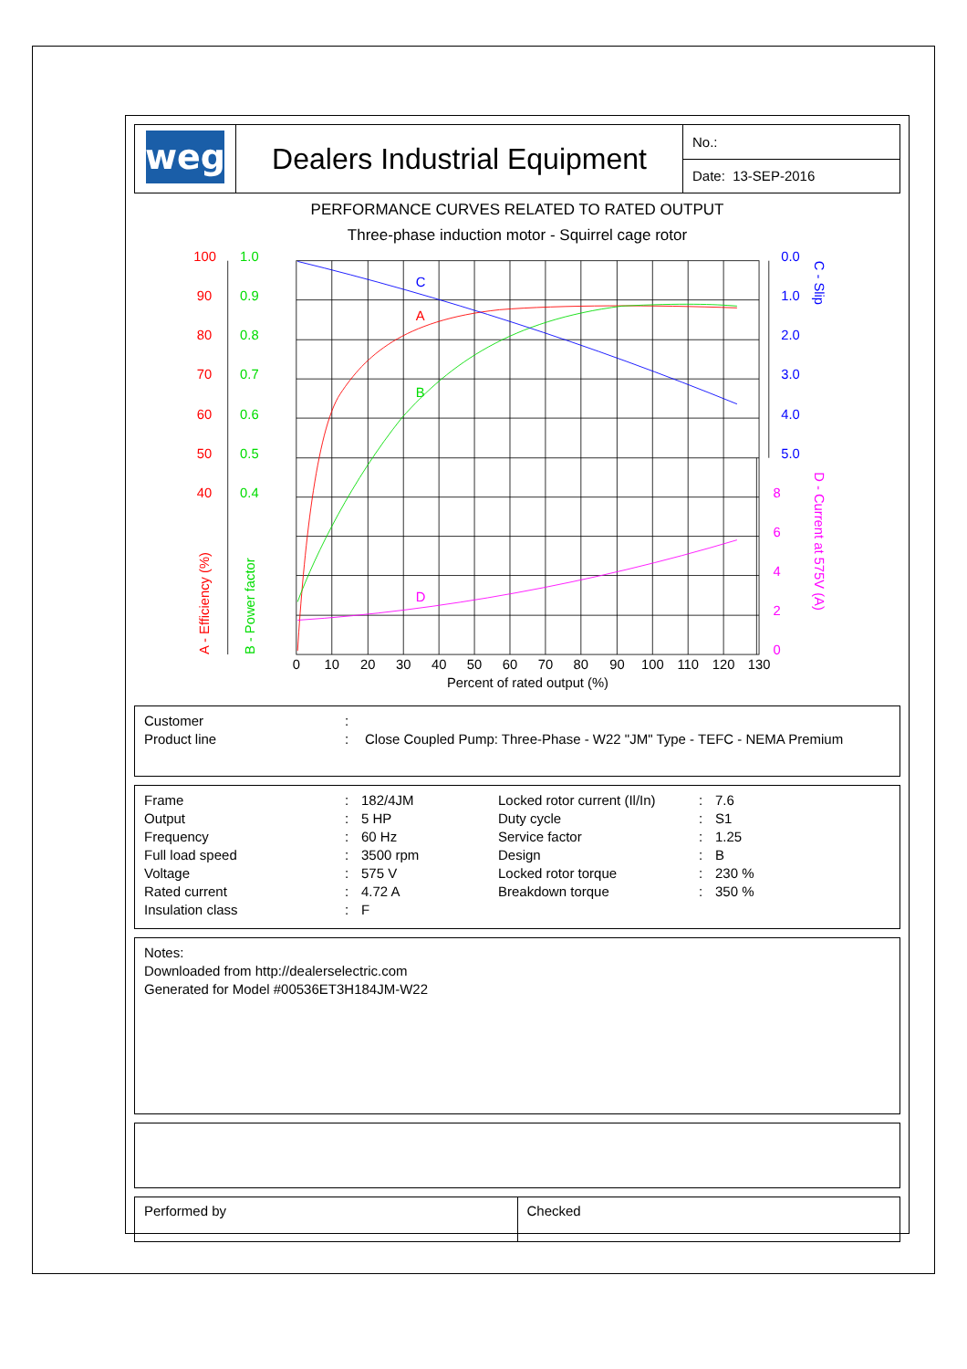| weg | Dealers Industrial Equipment | No.: |
| | | Date: 13-SEP-2016 |
PERFORMANCE CURVES RELATED TO RATED OUTPUT
Three-phase induction motor - Squirrel cage rotor
C
A
B
D
100
90
80
70
60
50
40
1.0
0.9
0.8
0.7
0.6
0.5
0.4
0.0
1.0
2.0
3.0
4.0
5.0
8
6
4
2
0
A - Efficiency (%)
B - Power factor
C - Slip
D - Current at 575V (A)
0
10
20
30
40
50
60
70
80
90
100
110
120
130
Percent of rated output (%)
| Customer | : | |
| Product line | : | Close Coupled Pump: Three-Phase - W22 "JM" Type - TEFC - NEMA Premium |
| Frame | : | 182/4JM | Locked rotor current (Il/In) | : | 7.6 |
| Output | : | 5 HP | Duty cycle | : | S1 |
| Frequency | : | 60 Hz | Service factor | : | 1.25 |
| Full load speed | : | 3500 rpm | Design | : | B |
| Voltage | : | 575 V | Locked rotor torque | : | 230 % |
| Rated current | : | 4.72 A | Breakdown torque | : | 350 % |
| Insulation class | : | F | | | |
Notes:
Downloaded from http://dealerselectric.com
Generated for Model #00536ET3H184JM-W22
| Performed by | Checked |